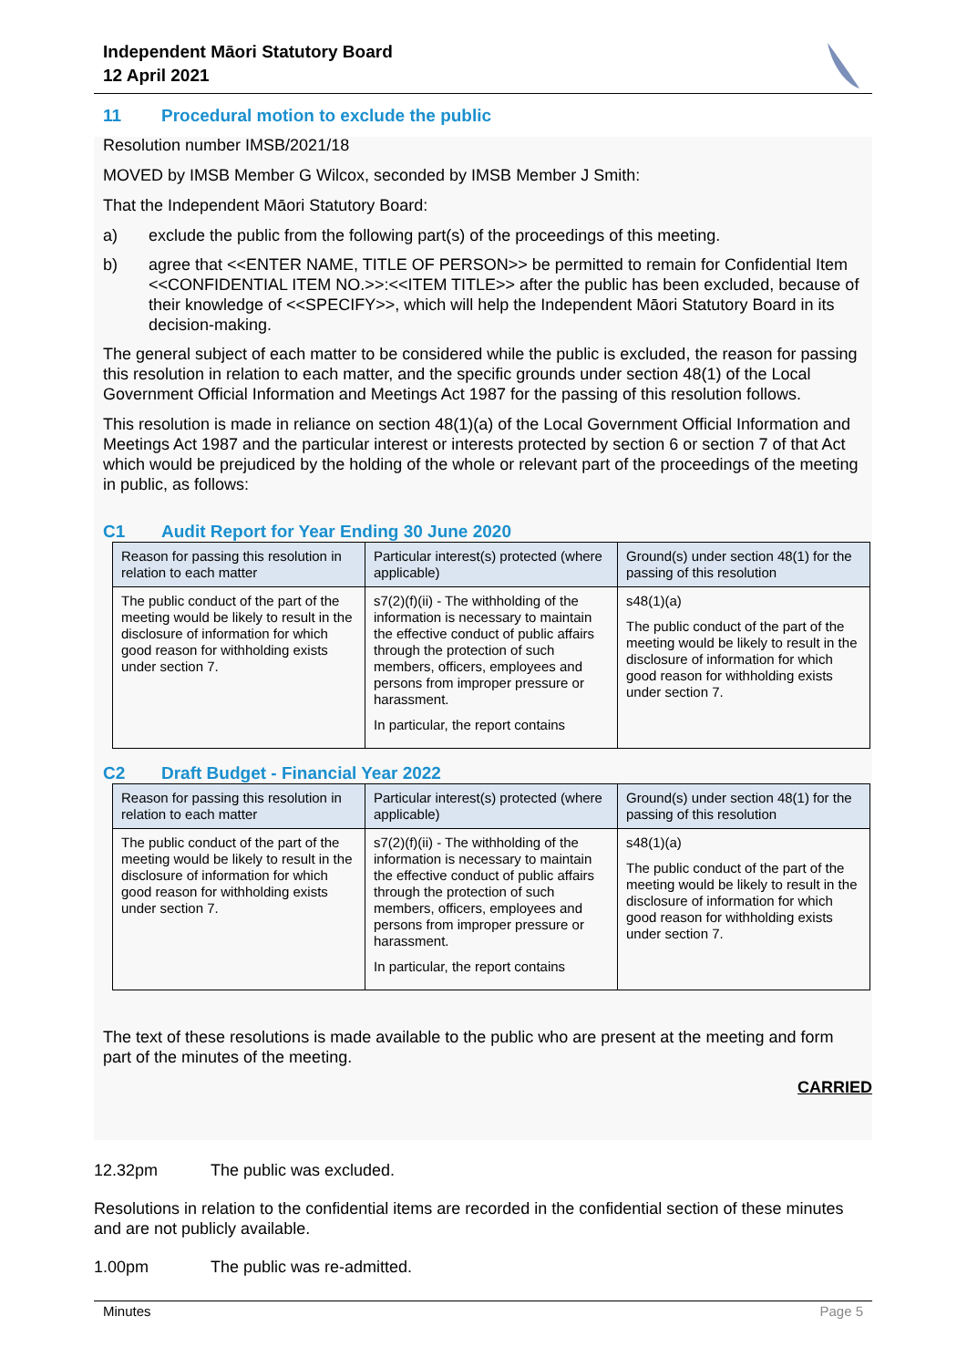Independent Māori Statutory Board
12 April 2021
11 Procedural motion to exclude the public
Resolution number IMSB/2021/18
MOVED by IMSB Member G Wilcox, seconded by IMSB Member J Smith:
That the Independent Māori Statutory Board:
a) exclude the public from the following part(s) of the proceedings of this meeting.
b) agree that <<ENTER NAME, TITLE OF PERSON>> be permitted to remain for Confidential Item <<CONFIDENTIAL ITEM NO.>>:<<ITEM TITLE>> after the public has been excluded, because of their knowledge of <<SPECIFY>>, which will help the Independent Māori Statutory Board in its decision-making.
The general subject of each matter to be considered while the public is excluded, the reason for passing this resolution in relation to each matter, and the specific grounds under section 48(1) of the Local Government Official Information and Meetings Act 1987 for the passing of this resolution follows.
This resolution is made in reliance on section 48(1)(a) of the Local Government Official Information and Meetings Act 1987 and the particular interest or interests protected by section 6 or section 7 of that Act which would be prejudiced by the holding of the whole or relevant part of the proceedings of the meeting in public, as follows:
C1 Audit Report for Year Ending 30 June 2020
| Reason for passing this resolution in relation to each matter | Particular interest(s) protected (where applicable) | Ground(s) under section 48(1) for the passing of this resolution |
| --- | --- | --- |
| The public conduct of the part of the meeting would be likely to result in the disclosure of information for which good reason for withholding exists under section 7. | s7(2)(f)(ii) - The withholding of the information is necessary to maintain the effective conduct of public affairs through the protection of such members, officers, employees and persons from improper pressure or harassment. In particular, the report contains | s48(1)(a) The public conduct of the part of the meeting would be likely to result in the disclosure of information for which good reason for withholding exists under section 7. |
C2 Draft Budget - Financial Year 2022
| Reason for passing this resolution in relation to each matter | Particular interest(s) protected (where applicable) | Ground(s) under section 48(1) for the passing of this resolution |
| --- | --- | --- |
| The public conduct of the part of the meeting would be likely to result in the disclosure of information for which good reason for withholding exists under section 7. | s7(2)(f)(ii) - The withholding of the information is necessary to maintain the effective conduct of public affairs through the protection of such members, officers, employees and persons from improper pressure or harassment. In particular, the report contains | s48(1)(a) The public conduct of the part of the meeting would be likely to result in the disclosure of information for which good reason for withholding exists under section 7. |
The text of these resolutions is made available to the public who are present at the meeting and form part of the minutes of the meeting.
CARRIED
12.32pm The public was excluded.
Resolutions in relation to the confidential items are recorded in the confidential section of these minutes and are not publicly available.
1.00pm The public was re-admitted.
Minutes Page 5